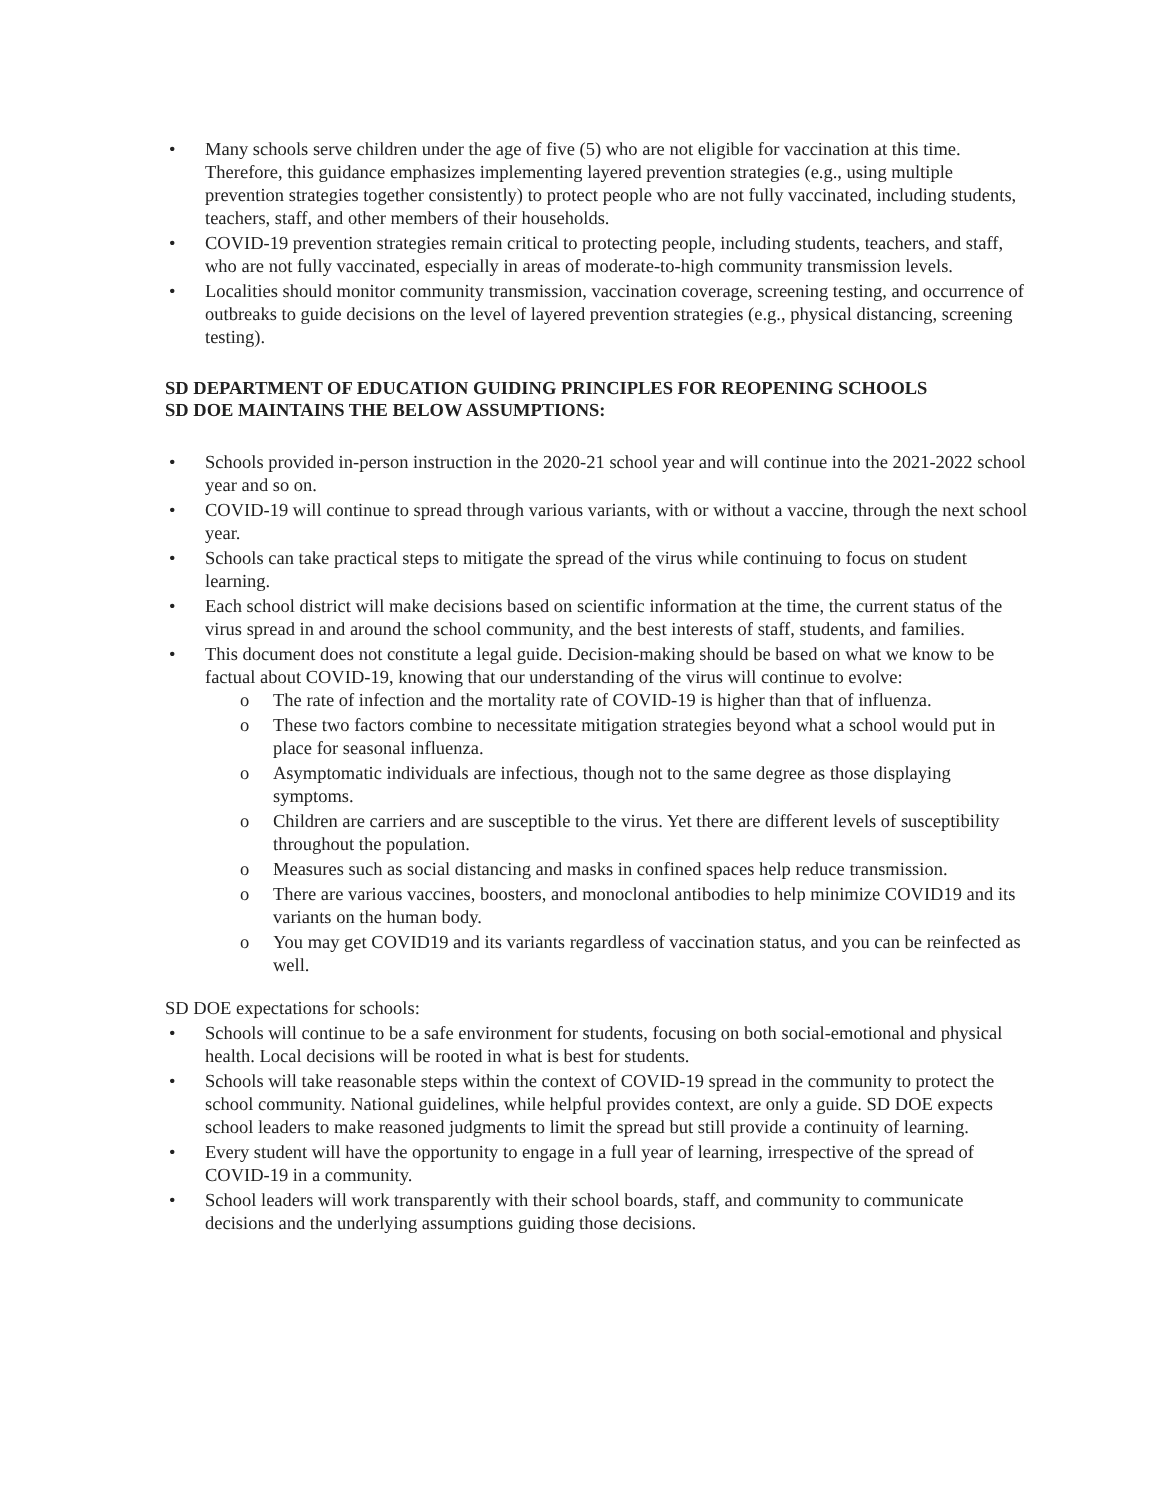• Many schools serve children under the age of five (5) who are not eligible for vaccination at this time. Therefore, this guidance emphasizes implementing layered prevention strategies (e.g., using multiple prevention strategies together consistently) to protect people who are not fully vaccinated, including students, teachers, staff, and other members of their households.
• COVID-19 prevention strategies remain critical to protecting people, including students, teachers, and staff, who are not fully vaccinated, especially in areas of moderate-to-high community transmission levels.
• Localities should monitor community transmission, vaccination coverage, screening testing, and occurrence of outbreaks to guide decisions on the level of layered prevention strategies (e.g., physical distancing, screening testing).
SD DEPARTMENT OF EDUCATION GUIDING PRINCIPLES FOR REOPENING SCHOOLS
SD DOE MAINTAINS THE BELOW ASSUMPTIONS:
• Schools provided in-person instruction in the 2020-21 school year and will continue into the 2021-2022 school year and so on.
• COVID-19 will continue to spread through various variants, with or without a vaccine, through the next school year.
• Schools can take practical steps to mitigate the spread of the virus while continuing to focus on student learning.
• Each school district will make decisions based on scientific information at the time, the current status of the virus spread in and around the school community, and the best interests of staff, students, and families.
• This document does not constitute a legal guide. Decision-making should be based on what we know to be factual about COVID-19, knowing that our understanding of the virus will continue to evolve:
o The rate of infection and the mortality rate of COVID-19 is higher than that of influenza.
o These two factors combine to necessitate mitigation strategies beyond what a school would put in place for seasonal influenza.
o Asymptomatic individuals are infectious, though not to the same degree as those displaying symptoms.
o Children are carriers and are susceptible to the virus. Yet there are different levels of susceptibility throughout the population.
o Measures such as social distancing and masks in confined spaces help reduce transmission.
o There are various vaccines, boosters, and monoclonal antibodies to help minimize COVID19 and its variants on the human body.
o You may get COVID19 and its variants regardless of vaccination status, and you can be reinfected as well.
SD DOE expectations for schools:
• Schools will continue to be a safe environment for students, focusing on both social-emotional and physical health. Local decisions will be rooted in what is best for students.
• Schools will take reasonable steps within the context of COVID-19 spread in the community to protect the school community. National guidelines, while helpful provides context, are only a guide. SD DOE expects school leaders to make reasoned judgments to limit the spread but still provide a continuity of learning.
• Every student will have the opportunity to engage in a full year of learning, irrespective of the spread of COVID-19 in a community.
• School leaders will work transparently with their school boards, staff, and community to communicate decisions and the underlying assumptions guiding those decisions.